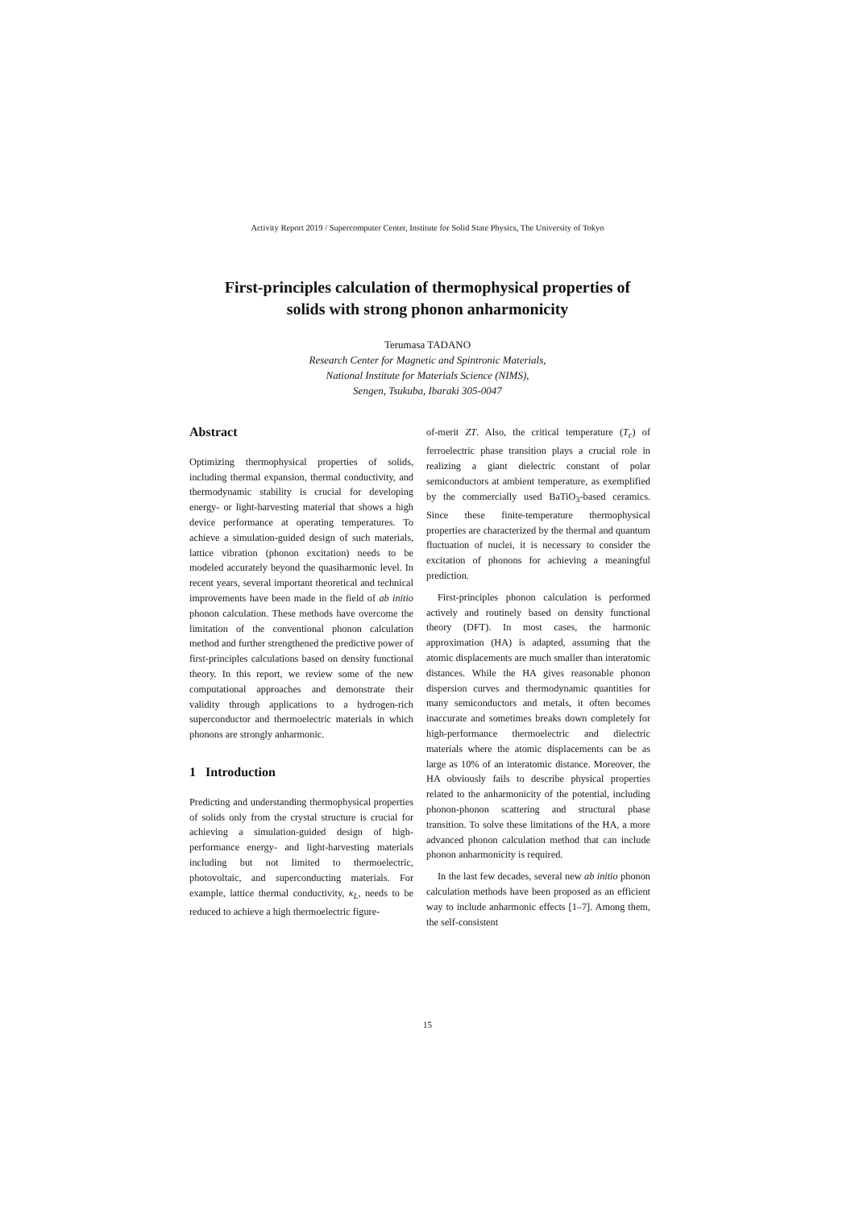Activity Report 2019 / Supercomputer Center, Institute for Solid State Physics, The University of Tokyo
First-principles calculation of thermophysical properties of
solids with strong phonon anharmonicity
Terumasa TADANO
Research Center for Magnetic and Spintronic Materials,
National Institute for Materials Science (NIMS),
Sengen, Tsukuba, Ibaraki 305-0047
Abstract
Optimizing thermophysical properties of solids, including thermal expansion, thermal conductivity, and thermodynamic stability is crucial for developing energy- or light-harvesting material that shows a high device performance at operating temperatures. To achieve a simulation-guided design of such materials, lattice vibration (phonon excitation) needs to be modeled accurately beyond the quasiharmonic level. In recent years, several important theoretical and technical improvements have been made in the field of ab initio phonon calculation. These methods have overcome the limitation of the conventional phonon calculation method and further strengthened the predictive power of first-principles calculations based on density functional theory. In this report, we review some of the new computational approaches and demonstrate their validity through applications to a hydrogen-rich superconductor and thermoelectric materials in which phonons are strongly anharmonic.
1 Introduction
Predicting and understanding thermophysical properties of solids only from the crystal structure is crucial for achieving a simulation-guided design of high-performance energy- and light-harvesting materials including but not limited to thermoelectric, photovoltaic, and superconducting materials. For example, lattice thermal conductivity, κ<sub>L</sub>, needs to be reduced to achieve a high thermoelectric figure-
of-merit ZT. Also, the critical temperature (T<sub>c</sub>) of ferroelectric phase transition plays a crucial role in realizing a giant dielectric constant of polar semiconductors at ambient temperature, as exemplified by the commercially used BaTiO<sub>3</sub>-based ceramics. Since these finite-temperature thermophysical properties are characterized by the thermal and quantum fluctuation of nuclei, it is necessary to consider the excitation of phonons for achieving a meaningful prediction.
First-principles phonon calculation is performed actively and routinely based on density functional theory (DFT). In most cases, the harmonic approximation (HA) is adapted, assuming that the atomic displacements are much smaller than interatomic distances. While the HA gives reasonable phonon dispersion curves and thermodynamic quantities for many semiconductors and metals, it often becomes inaccurate and sometimes breaks down completely for high-performance thermoelectric and dielectric materials where the atomic displacements can be as large as 10% of an interatomic distance. Moreover, the HA obviously fails to describe physical properties related to the anharmonicity of the potential, including phonon-phonon scattering and structural phase transition. To solve these limitations of the HA, a more advanced phonon calculation method that can include phonon anharmonicity is required.
In the last few decades, several new ab initio phonon calculation methods have been proposed as an efficient way to include anharmonic effects [1–7]. Among them, the self-consistent
15